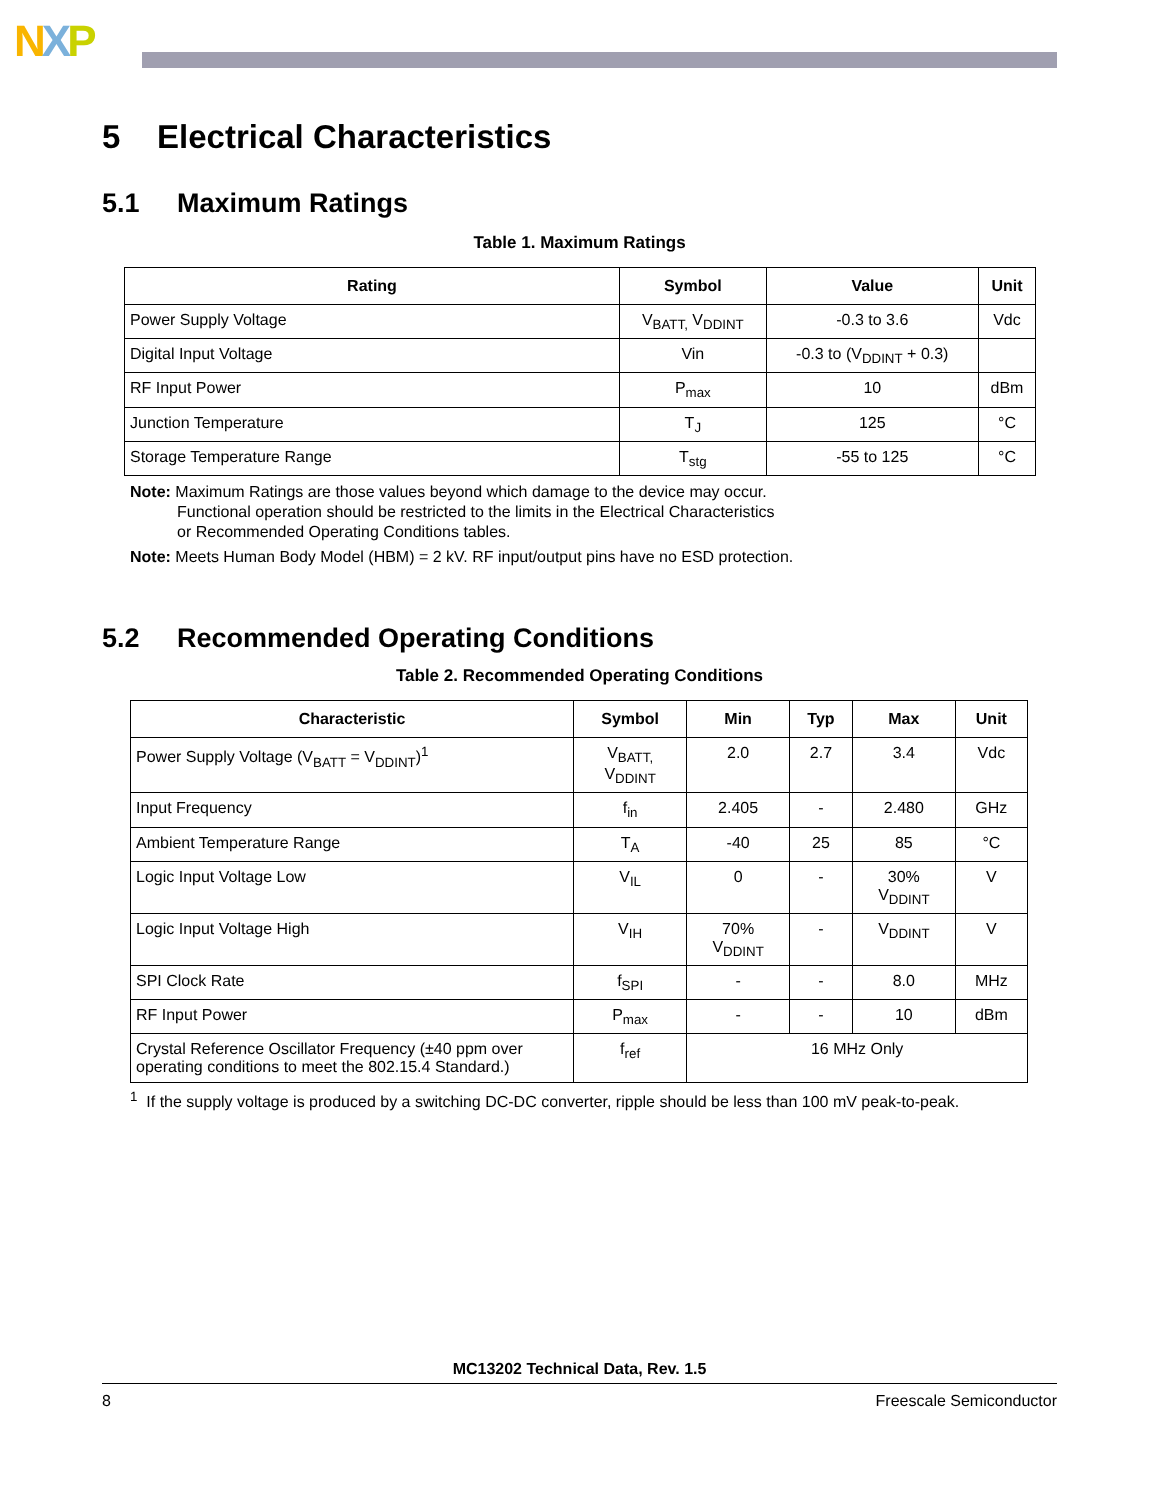NXP
5 Electrical Characteristics
5.1 Maximum Ratings
Table 1. Maximum Ratings
| Rating | Symbol | Value | Unit |
| --- | --- | --- | --- |
| Power Supply Voltage | V<sub>BATT,</sub> V<sub>DDINT</sub> | -0.3 to 3.6 | Vdc |
| Digital Input Voltage | Vin | -0.3 to (V<sub>DDINT</sub> + 0.3) | |
| RF Input Power | P<sub>max</sub> | 10 | dBm |
| Junction Temperature | T<sub>J</sub> | 125 | °C |
| Storage Temperature Range | T<sub>stg</sub> | -55 to 125 | °C |
Note: Maximum Ratings are those values beyond which damage to the device may occur.
Functional operation should be restricted to the limits in the Electrical Characteristics
or Recommended Operating Conditions tables.
Note: Meets Human Body Model (HBM) = 2 kV. RF input/output pins have no ESD protection.
5.2 Recommended Operating Conditions
Table 2. Recommended Operating Conditions
| Characteristic | Symbol | Min | Typ | Max | Unit |
| --- | --- | --- | --- | --- | --- |
| Power Supply Voltage (V<sub>BATT</sub> = V<sub>DDINT</sub>)<sup>1</sup> | V<sub>BATT,</sub> V<sub>DDINT</sub> | 2.0 | 2.7 | 3.4 | Vdc |
| Input Frequency | f<sub>in</sub> | 2.405 | - | 2.480 | GHz |
| Ambient Temperature Range | T<sub>A</sub> | -40 | 25 | 85 | °C |
| Logic Input Voltage Low | V<sub>IL</sub> | 0 | - | 30% V<sub>DDINT</sub> | V |
| Logic Input Voltage High | V<sub>IH</sub> | 70% V<sub>DDINT</sub> | - | V<sub>DDINT</sub> | V |
| SPI Clock Rate | f<sub>SPI</sub> | - | - | 8.0 | MHz |
| RF Input Power | P<sub>max</sub> | - | - | 10 | dBm |
| Crystal Reference Oscillator Frequency (±40 ppm over operating conditions to meet the 802.15.4 Standard.) | f<sub>ref</sub> | 16 MHz Only | | | |
<sup>1</sup> If the supply voltage is produced by a switching DC-DC converter, ripple should be less than 100 mV peak-to-peak.
MC13202 Technical Data, Rev. 1.5
8 Freescale Semiconductor